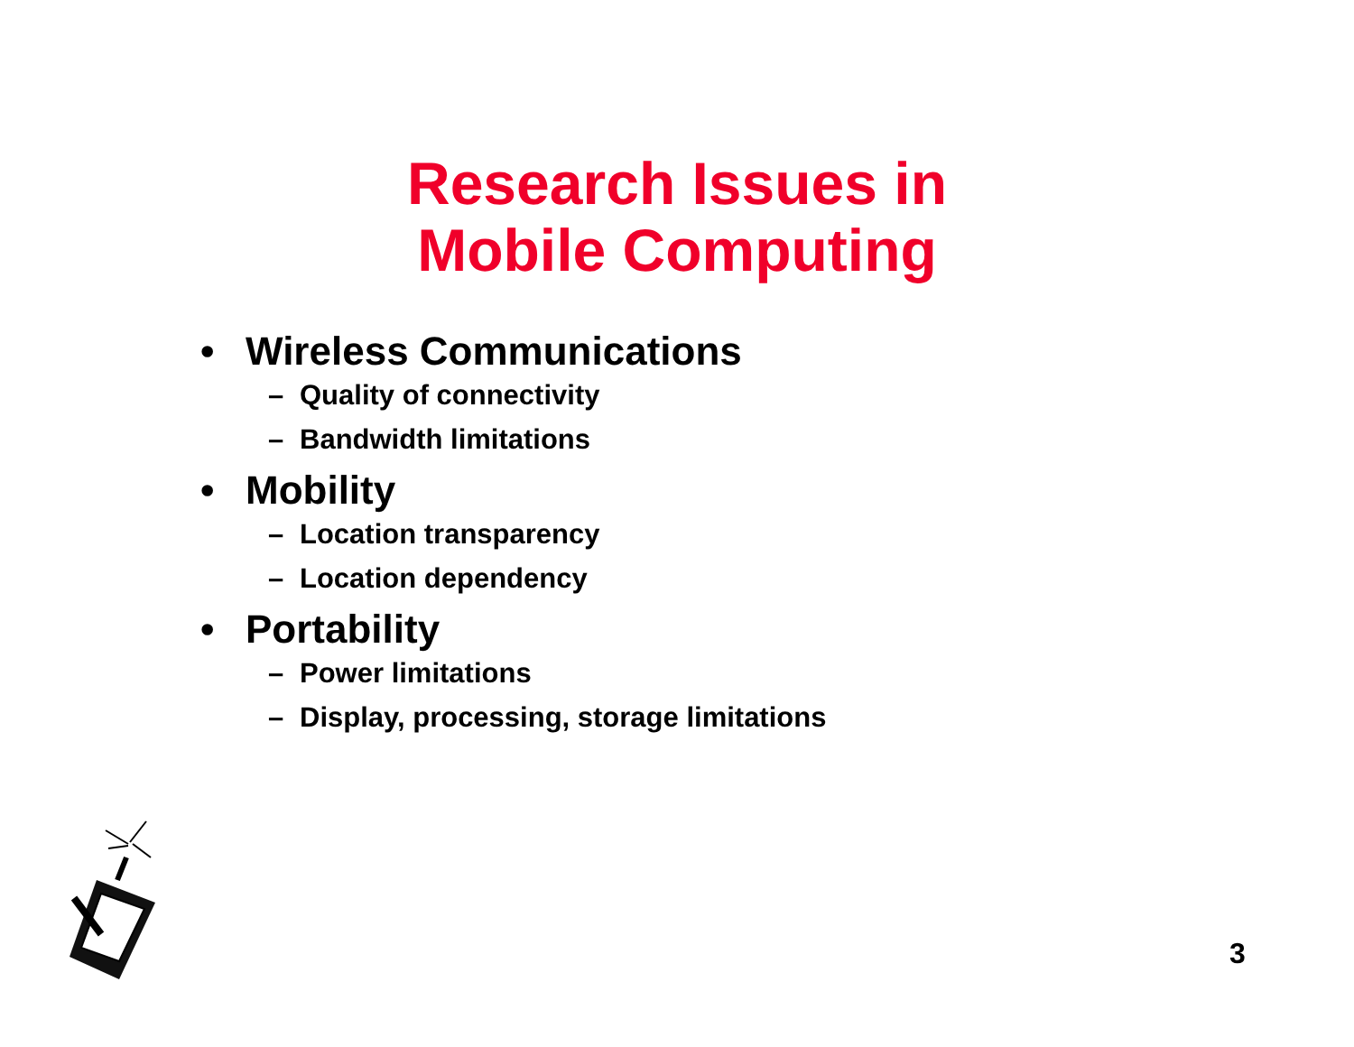Research Issues in
Mobile Computing
• Wireless Communications
– Quality of connectivity
– Bandwidth limitations
• Mobility
– Location transparency
– Location dependency
• Portability
– Power limitations
– Display, processing, storage limitations
3